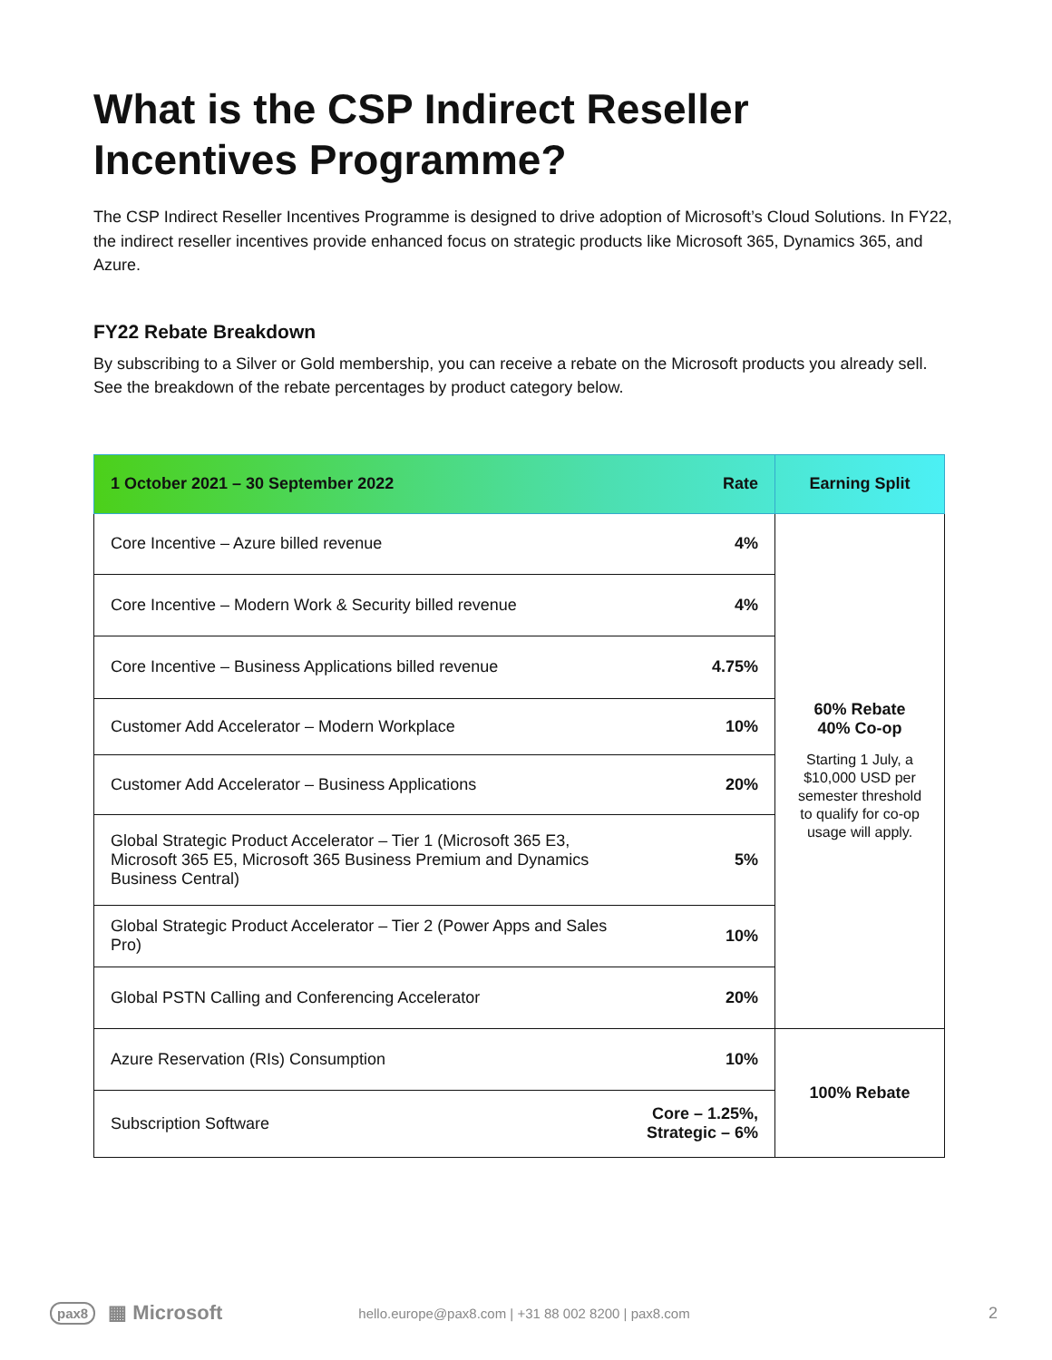What is the CSP Indirect Reseller Incentives Programme?
The CSP Indirect Reseller Incentives Programme is designed to drive adoption of Microsoft’s Cloud Solutions. In FY22, the indirect reseller incentives provide enhanced focus on strategic products like Microsoft 365, Dynamics 365, and Azure.
FY22 Rebate Breakdown
By subscribing to a Silver or Gold membership, you can receive a rebate on the Microsoft products you already sell. See the breakdown of the rebate percentages by product category below.
| 1 October 2021 – 30 September 2022 | Rate | Earning Split |
| --- | --- | --- |
| Core Incentive – Azure billed revenue | 4% | 60% Rebate 40% Co-op Starting 1 July, a $10,000 USD per semester threshold to qualify for co-op usage will apply. |
| Core Incentive – Modern Work & Security billed revenue | 4% | |
| Core Incentive – Business Applications billed revenue | 4.75% | |
| Customer Add Accelerator – Modern Workplace | 10% | |
| Customer Add Accelerator – Business Applications | 20% | |
| Global Strategic Product Accelerator – Tier 1 (Microsoft 365 E3, Microsoft 365 E5, Microsoft 365 Business Premium and Dynamics Business Central) | 5% | |
| Global Strategic Product Accelerator – Tier 2 (Power Apps and Sales Pro) | 10% | |
| Global PSTN Calling and Conferencing Accelerator | 20% | |
| Azure Reservation (RIs) Consumption | 10% | 100% Rebate |
| Subscription Software | Core – 1.25%, Strategic – 6% | |
pax8 ▦ Microsoft hello.europe@pax8.com | +31 88 002 8200 | pax8.com 2